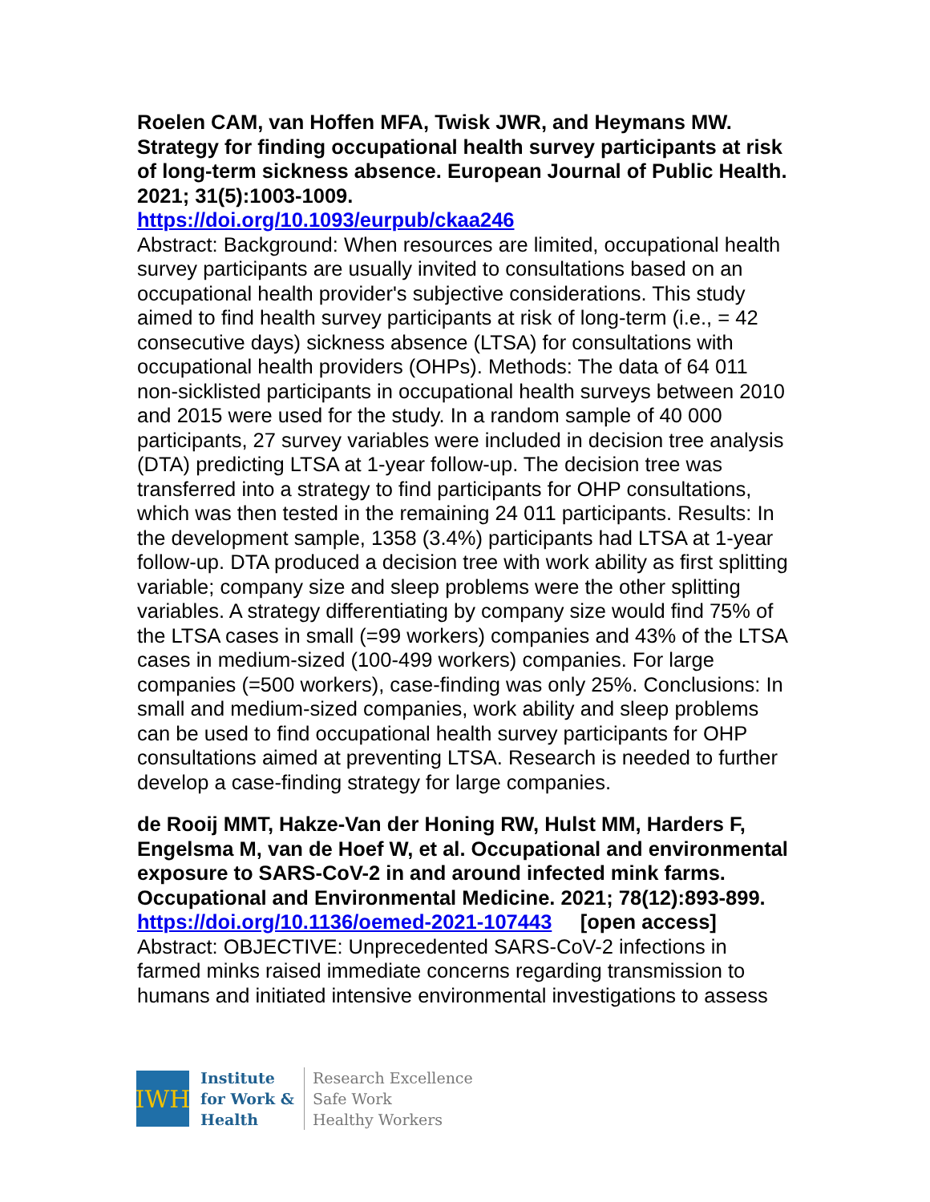Roelen CAM, van Hoffen MFA, Twisk JWR, and Heymans MW. Strategy for finding occupational health survey participants at risk of long-term sickness absence. European Journal of Public Health. 2021; 31(5):1003-1009.
https://doi.org/10.1093/eurpub/ckaa246
Abstract: Background: When resources are limited, occupational health survey participants are usually invited to consultations based on an occupational health provider's subjective considerations. This study aimed to find health survey participants at risk of long-term (i.e., = 42 consecutive days) sickness absence (LTSA) for consultations with occupational health providers (OHPs). Methods: The data of 64 011 non-sicklisted participants in occupational health surveys between 2010 and 2015 were used for the study. In a random sample of 40 000 participants, 27 survey variables were included in decision tree analysis (DTA) predicting LTSA at 1-year follow-up. The decision tree was transferred into a strategy to find participants for OHP consultations, which was then tested in the remaining 24 011 participants. Results: In the development sample, 1358 (3.4%) participants had LTSA at 1-year follow-up. DTA produced a decision tree with work ability as first splitting variable; company size and sleep problems were the other splitting variables. A strategy differentiating by company size would find 75% of the LTSA cases in small (=99 workers) companies and 43% of the LTSA cases in medium-sized (100-499 workers) companies. For large companies (=500 workers), case-finding was only 25%. Conclusions: In small and medium-sized companies, work ability and sleep problems can be used to find occupational health survey participants for OHP consultations aimed at preventing LTSA. Research is needed to further develop a case-finding strategy for large companies.
de Rooij MMT, Hakze-Van der Honing RW, Hulst MM, Harders F, Engelsma M, van de Hoef W, et al. Occupational and environmental exposure to SARS-CoV-2 in and around infected mink farms. Occupational and Environmental Medicine. 2021; 78(12):893-899.
https://doi.org/10.1136/oemed-2021-107443 [open access]
Abstract: OBJECTIVE: Unprecedented SARS-CoV-2 infections in farmed minks raised immediate concerns regarding transmission to humans and initiated intensive environmental investigations to assess
IWH
Institute
for Work &
Health
Research Excellence
Safe Work
Healthy Workers